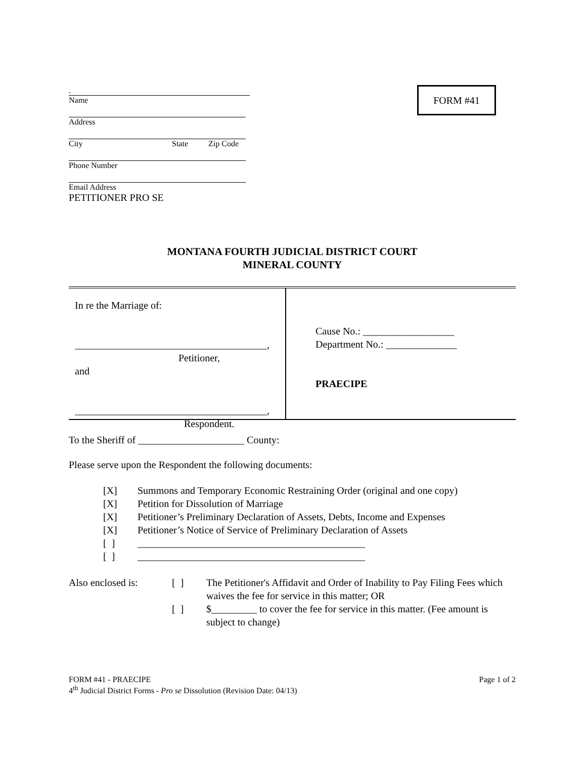FORM #41
.
Name
Address
City State Zip Code
Phone Number
Email Address
PETITIONER PRO SE
MONTANA FOURTH JUDICIAL DISTRICT COURT
MINERAL COUNTY
In re the Marriage of:
______________________________________,
Petitioner,
and
______________________________________,
Respondent.
Cause No.: __________________
Department No.: ______________
PRAECIPE
To the Sheriff of _____________________ County:
Please serve upon the Respondent the following documents:
| [X] | Summons and Temporary Economic Restraining Order (original and one copy) |
| [X] | Petition for Dissolution of Marriage |
| [X] | Petitioner’s Preliminary Declaration of Assets, Debts, Income and Expenses |
| [X] | Petitioner’s Notice of Service of Preliminary Declaration of Assets |
| [ ] | _____________________________________________ |
| [ ] | _____________________________________________ |
| Also enclosed is: | [ ] | The Petitioner's Affidavit and Order of Inability to Pay Filing Fees which waives the fee for service in this matter; OR |
| | [ ] | $_________ to cover the fee for service in this matter. (Fee amount is subject to change) |
FORM #41 - PRAECIPE Page 1 of 2
4<sup>th</sup> Judicial District Forms - Pro se Dissolution (Revision Date: 04/13)